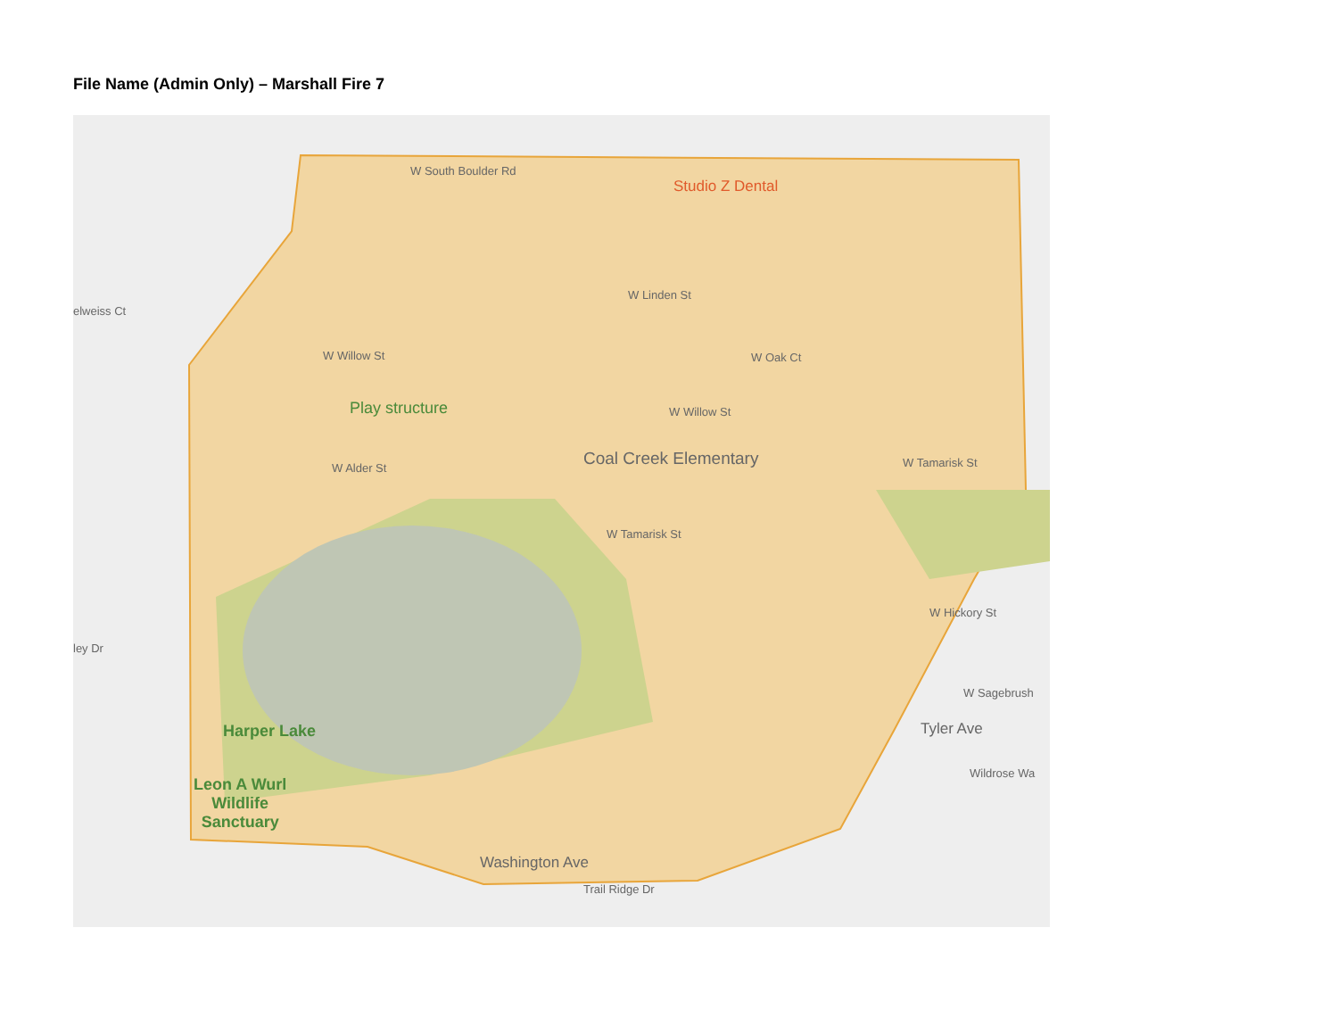File Name (Admin Only) – Marshall Fire 7
W South Boulder Rd
Studio Z Dental
W Linden St
W Willow St W Oak Ct
Play structure W Willow St
W Alder St Coal Creek Elementary W Tamarisk St
W Tamarisk St
Harper Lake
Leon A Wurl
Wildlife
Sanctuary
Washington Ave
W Hickory St
W Sagebrush
Tyler Ave
Wildrose Wa
Trail Ridge Dr
elweiss Ct
ley Dr